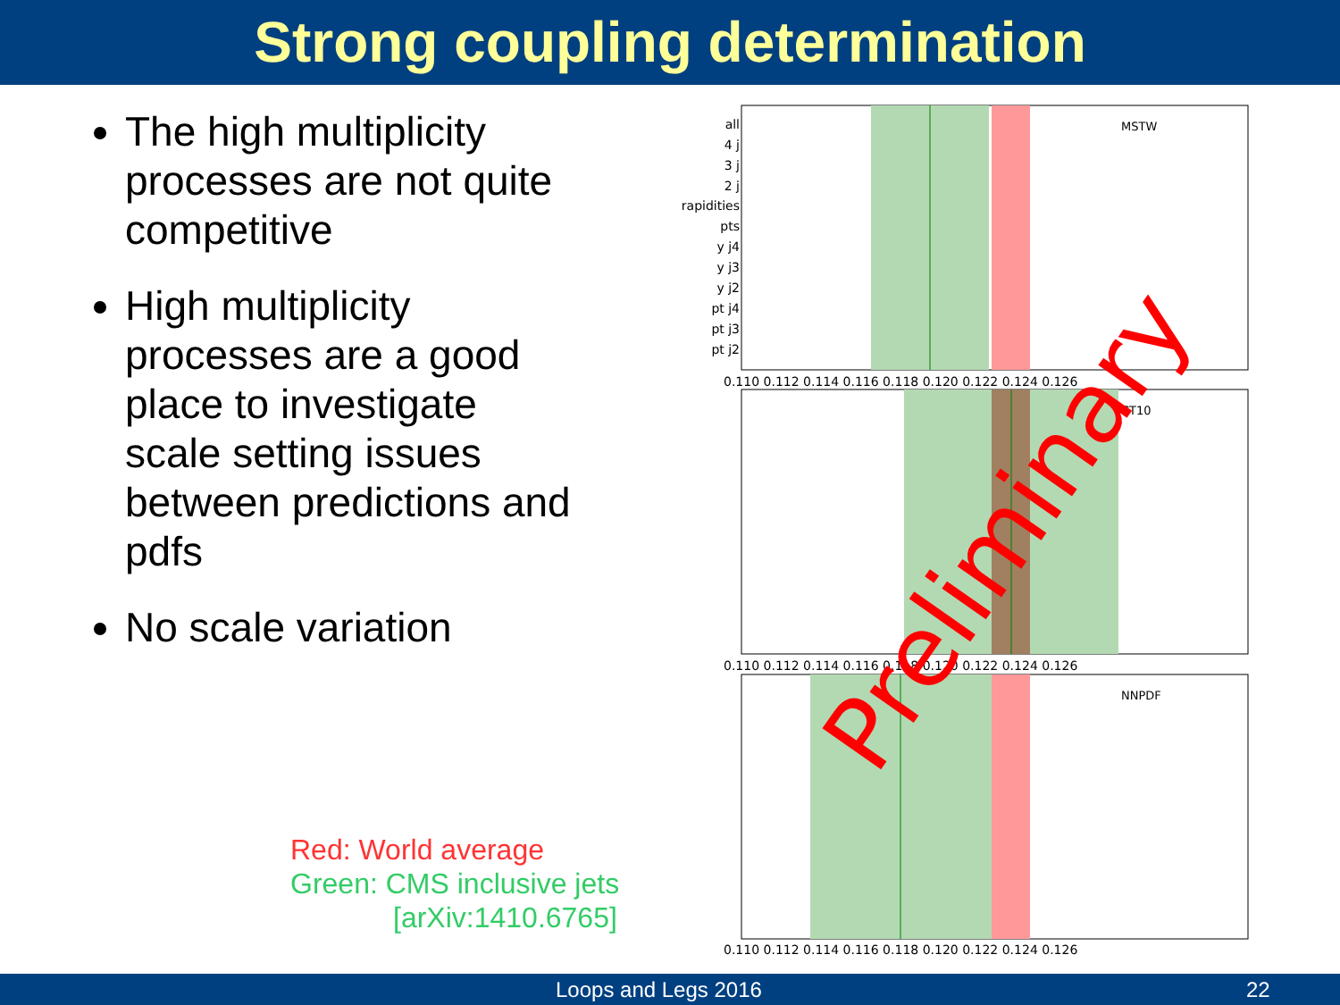Strong coupling determination
The high multiplicity processes are not quite competitive
High multiplicity processes are a good place to investigate scale setting issues between predictions and pdfs
No scale variation
Red: World average
Green: CMS inclusive jets
[arXiv:1410.6765]
MSTW
CT10
NNPDF
all
4 j
3 j
2 j
rapidities
pts
y j4
y j3
y j2
pt j4
pt j3
pt j2
0.110 0.112 0.114 0.116 0.118 0.120 0.122 0.124 0.126
0.110 0.112 0.114 0.116 0.118 0.120 0.122 0.124 0.126
0.110 0.112 0.114 0.116 0.118 0.120 0.122 0.124 0.126
Preliminary
Loops and Legs 2016 22